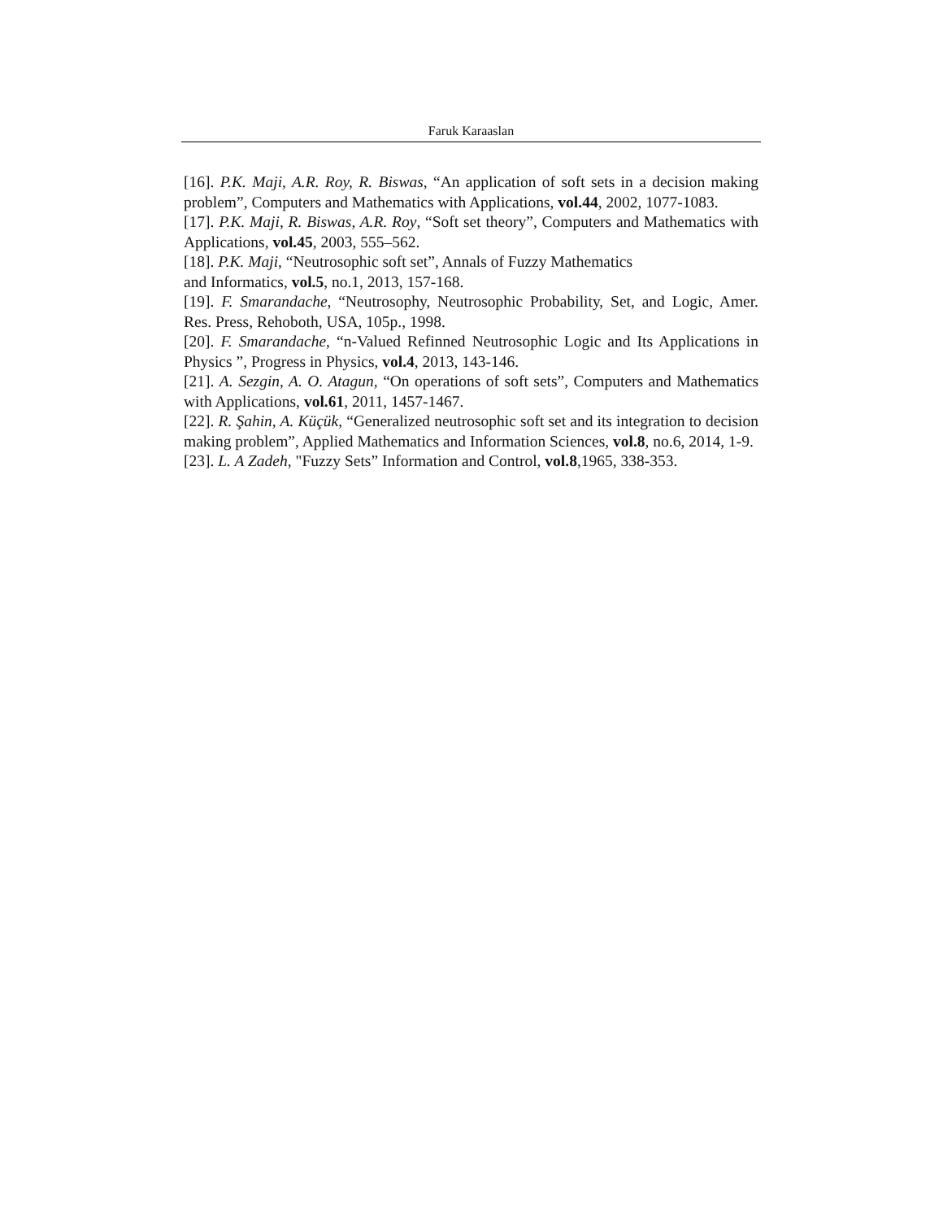Faruk Karaaslan
[16]. P.K. Maji, A.R. Roy, R. Biswas, “An application of soft sets in a decision making problem”, Computers and Mathematics with Applications, vol.44, 2002, 1077-1083.
[17]. P.K. Maji, R. Biswas, A.R. Roy, “Soft set theory”, Computers and Mathematics with Applications, vol.45, 2003, 555–562.
[18]. P.K. Maji, “Neutrosophic soft set”, Annals of Fuzzy Mathematics
and Informatics, vol.5, no.1, 2013, 157-168.
[19]. F. Smarandache, “Neutrosophy, Neutrosophic Probability, Set, and Logic, Amer. Res. Press, Rehoboth, USA, 105p., 1998.
[20]. F. Smarandache, “n-Valued Refinned Neutrosophic Logic and Its Applications in Physics ”, Progress in Physics, vol.4, 2013, 143-146.
[21]. A. Sezgin, A. O. Atagun, “On operations of soft sets”, Computers and Mathematics with Applications, vol.61, 2011, 1457-1467.
[22]. R. Şahin, A. Küçük, “Generalized neutrosophic soft set and its integration to decision making problem”, Applied Mathematics and Information Sciences, vol.8, no.6, 2014, 1-9.
[23]. L. A Zadeh, "Fuzzy Sets” Information and Control, vol.8,1965, 338-353.